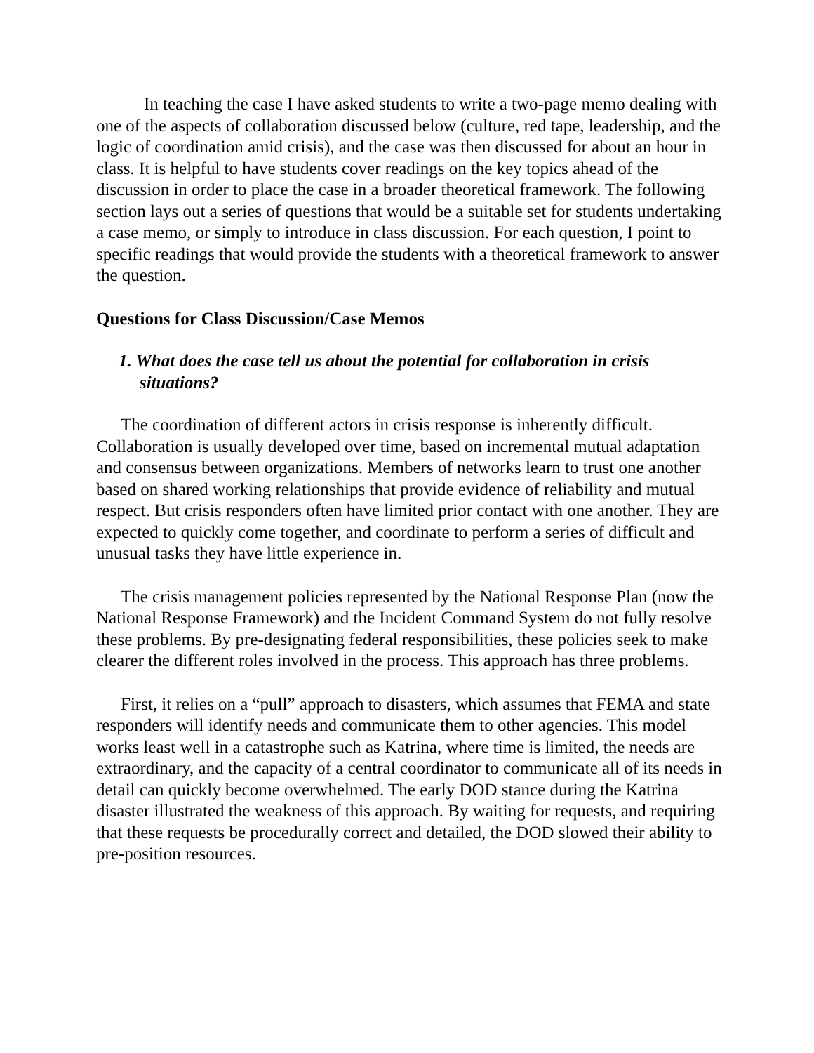In teaching the case I have asked students to write a two-page memo dealing with one of the aspects of collaboration discussed below (culture, red tape, leadership, and the logic of coordination amid crisis), and the case was then discussed for about an hour in class. It is helpful to have students cover readings on the key topics ahead of the discussion in order to place the case in a broader theoretical framework. The following section lays out a series of questions that would be a suitable set for students undertaking a case memo, or simply to introduce in class discussion. For each question, I point to specific readings that would provide the students with a theoretical framework to answer the question.
Questions for Class Discussion/Case Memos
1. What does the case tell us about the potential for collaboration in crisis situations?
The coordination of different actors in crisis response is inherently difficult. Collaboration is usually developed over time, based on incremental mutual adaptation and consensus between organizations. Members of networks learn to trust one another based on shared working relationships that provide evidence of reliability and mutual respect. But crisis responders often have limited prior contact with one another. They are expected to quickly come together, and coordinate to perform a series of difficult and unusual tasks they have little experience in.
The crisis management policies represented by the National Response Plan (now the National Response Framework) and the Incident Command System do not fully resolve these problems. By pre-designating federal responsibilities, these policies seek to make clearer the different roles involved in the process. This approach has three problems.
First, it relies on a “pull” approach to disasters, which assumes that FEMA and state responders will identify needs and communicate them to other agencies. This model works least well in a catastrophe such as Katrina, where time is limited, the needs are extraordinary, and the capacity of a central coordinator to communicate all of its needs in detail can quickly become overwhelmed. The early DOD stance during the Katrina disaster illustrated the weakness of this approach. By waiting for requests, and requiring that these requests be procedurally correct and detailed, the DOD slowed their ability to pre-position resources.